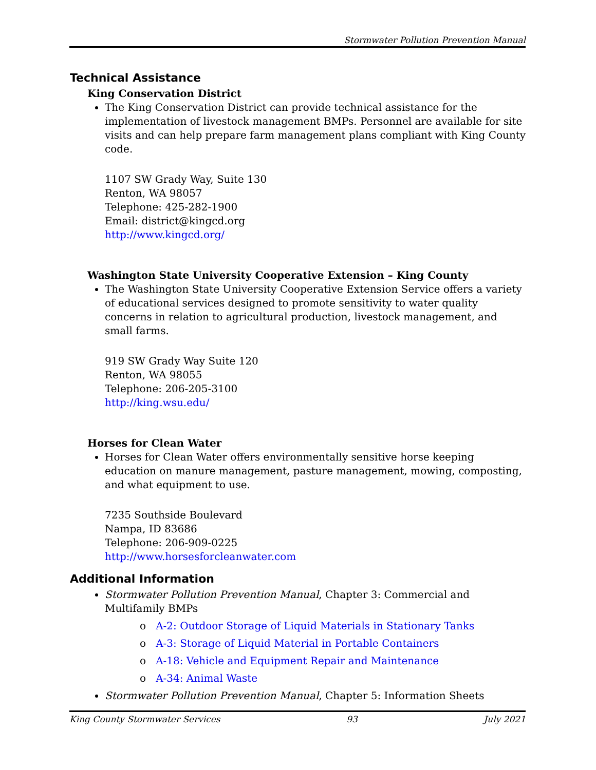Stormwater Pollution Prevention Manual
Technical Assistance
King Conservation District
The King Conservation District can provide technical assistance for the implementation of livestock management BMPs. Personnel are available for site visits and can help prepare farm management plans compliant with King County code.
1107 SW Grady Way, Suite 130
Renton, WA 98057
Telephone: 425-282-1900
Email: district@kingcd.org
http://www.kingcd.org/
Washington State University Cooperative Extension – King County
The Washington State University Cooperative Extension Service offers a variety of educational services designed to promote sensitivity to water quality concerns in relation to agricultural production, livestock management, and small farms.
919 SW Grady Way Suite 120
Renton, WA 98055
Telephone: 206-205-3100
http://king.wsu.edu/
Horses for Clean Water
Horses for Clean Water offers environmentally sensitive horse keeping education on manure management, pasture management, mowing, composting, and what equipment to use.
7235 Southside Boulevard
Nampa, ID 83686
Telephone: 206-909-0225
http://www.horsesforcleanwater.com
Additional Information
Stormwater Pollution Prevention Manual, Chapter 3: Commercial and Multifamily BMPs
o A-2: Outdoor Storage of Liquid Materials in Stationary Tanks
o A-3: Storage of Liquid Material in Portable Containers
o A-18: Vehicle and Equipment Repair and Maintenance
o A-34: Animal Waste
Stormwater Pollution Prevention Manual, Chapter 5: Information Sheets
King County Stormwater Services 93 July 2021